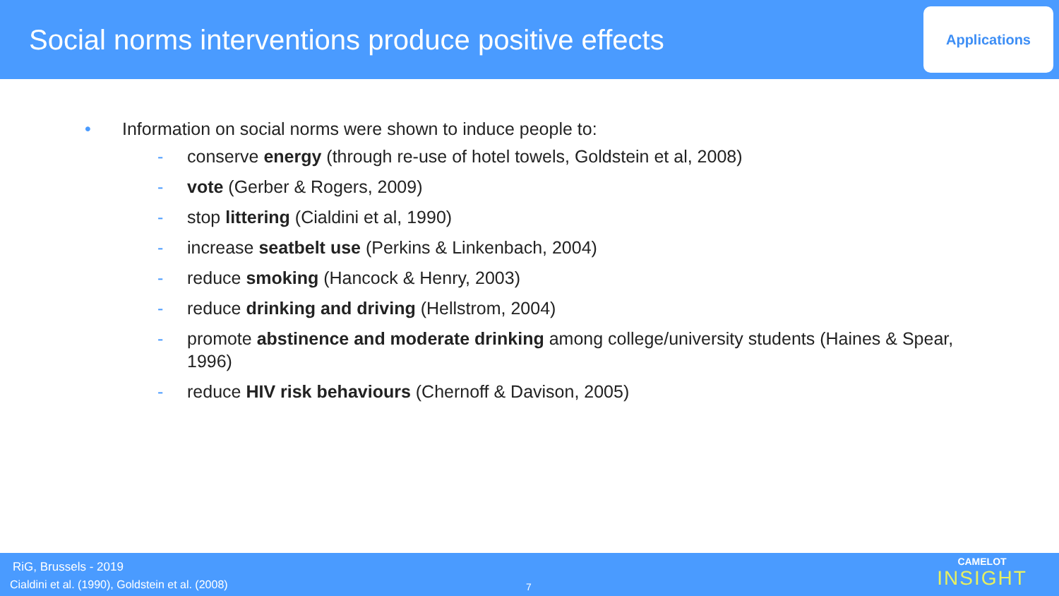Social norms interventions produce positive effects
Applications
• Information on social norms were shown to induce people to:
- conserve energy (through re-use of hotel towels, Goldstein et al, 2008)
- vote (Gerber & Rogers, 2009)
- stop littering (Cialdini et al, 1990)
- increase seatbelt use (Perkins & Linkenbach, 2004)
- reduce smoking (Hancock & Henry, 2003)
- reduce drinking and driving (Hellstrom, 2004)
- promote abstinence and moderate drinking among college/university students (Haines & Spear, 1996)
- reduce HIV risk behaviours (Chernoff & Davison, 2005)
RiG, Brussels - 2019
Cialdini et al. (1990), Goldstein et al. (2008)
7
CAMELOT
INSIGHT